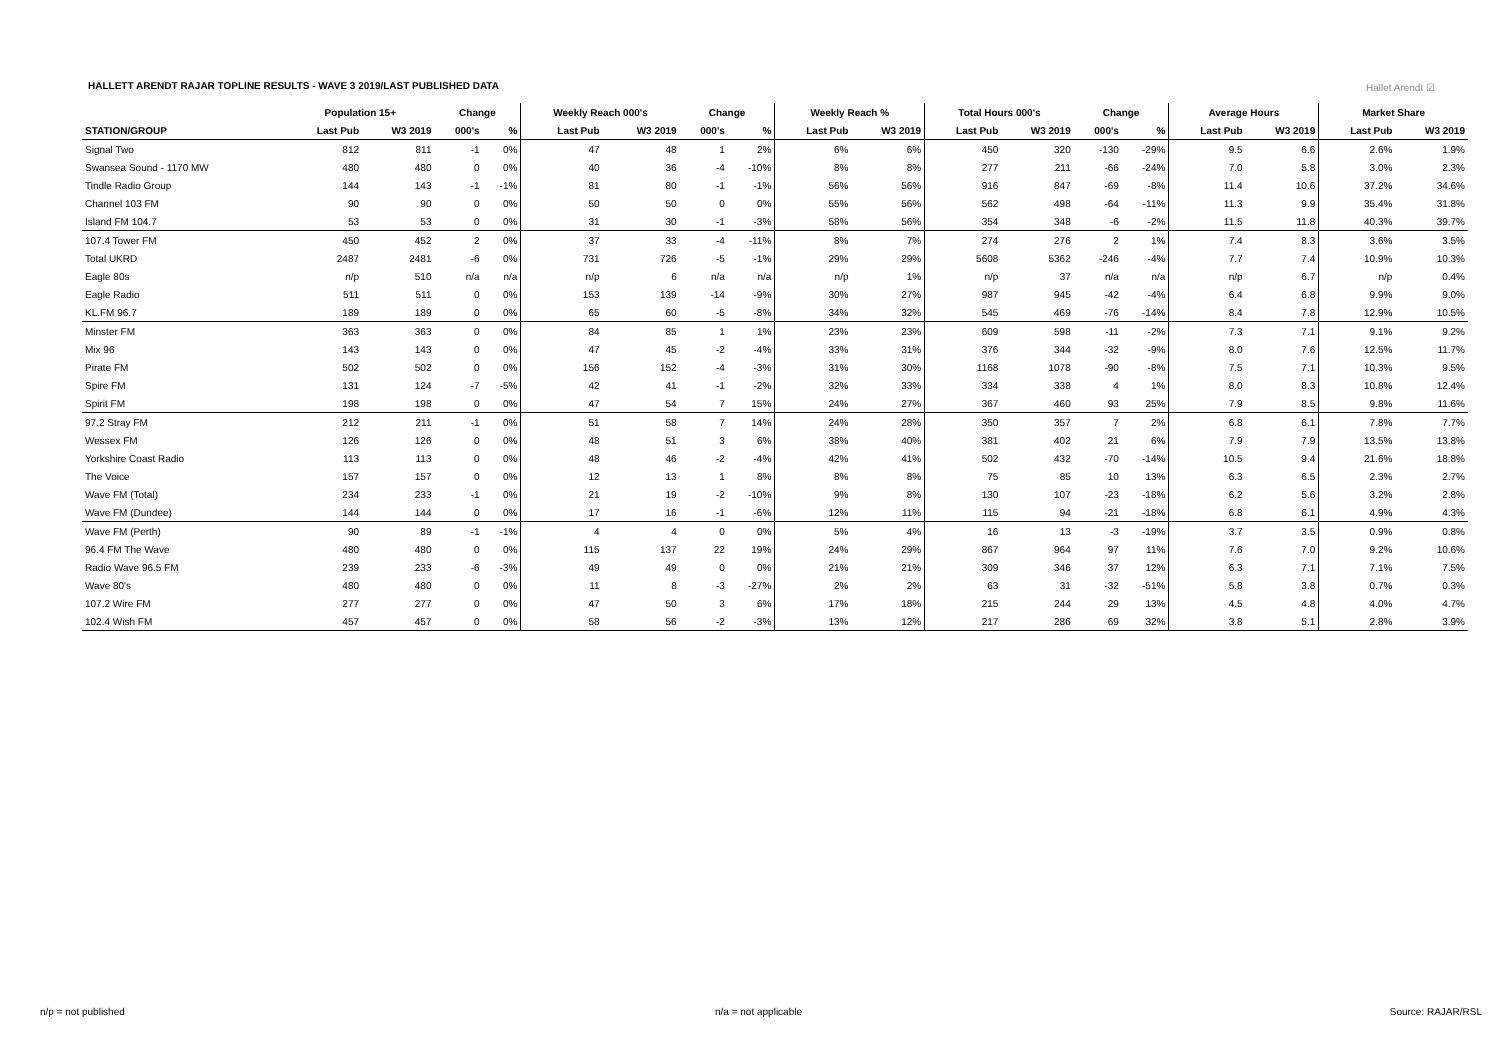HALLETT ARENDT RAJAR TOPLINE RESULTS - WAVE 3 2019/LAST PUBLISHED DATA
Hallet Arendt ☑
| | Population 15+ | | Change | | Weekly Reach 000's | | Change | | Weekly Reach % | | Total Hours 000's | | Change | | Average Hours | | Market Share | |
| --- | --- | --- | --- | --- | --- | --- | --- | --- | --- | --- | --- | --- | --- | --- | --- | --- | --- | --- |
| STATION/GROUP | Last Pub | W3 2019 | 000's | % | Last Pub | W3 2019 | 000's | % | Last Pub | W3 2019 | Last Pub | W3 2019 | 000's | % | Last Pub | W3 2019 | Last Pub | W3 2019 |
| Signal Two | 812 | 811 | -1 | 0% | 47 | 48 | 1 | 2% | 6% | 6% | 450 | 320 | -130 | -29% | 9.5 | 6.6 | 2.6% | 1.9% |
| Swansea Sound - 1170 MW | 480 | 480 | 0 | 0% | 40 | 36 | -4 | -10% | 8% | 8% | 277 | 211 | -66 | -24% | 7.0 | 5.8 | 3.0% | 2.3% |
| Tindle Radio Group | 144 | 143 | -1 | -1% | 81 | 80 | -1 | -1% | 56% | 56% | 916 | 847 | -69 | -8% | 11.4 | 10.6 | 37.2% | 34.6% |
| Channel 103 FM | 90 | 90 | 0 | 0% | 50 | 50 | 0 | 0% | 55% | 56% | 562 | 498 | -64 | -11% | 11.3 | 9.9 | 35.4% | 31.8% |
| Island FM 104.7 | 53 | 53 | 0 | 0% | 31 | 30 | -1 | -3% | 58% | 56% | 354 | 348 | -6 | -2% | 11.5 | 11.8 | 40.3% | 39.7% |
| 107.4 Tower FM | 450 | 452 | 2 | 0% | 37 | 33 | -4 | -11% | 8% | 7% | 274 | 276 | 2 | 1% | 7.4 | 8.3 | 3.6% | 3.5% |
| Total UKRD | 2487 | 2481 | -6 | 0% | 731 | 726 | -5 | -1% | 29% | 29% | 5608 | 5362 | -246 | -4% | 7.7 | 7.4 | 10.9% | 10.3% |
| Eagle 80s | n/p | 510 | n/a | n/a | n/p | 6 | n/a | n/a | n/p | 1% | n/p | 37 | n/a | n/a | n/p | 6.7 | n/p | 0.4% |
| Eagle Radio | 511 | 511 | 0 | 0% | 153 | 139 | -14 | -9% | 30% | 27% | 987 | 945 | -42 | -4% | 6.4 | 6.8 | 9.9% | 9.0% |
| KL.FM 96.7 | 189 | 189 | 0 | 0% | 65 | 60 | -5 | -8% | 34% | 32% | 545 | 469 | -76 | -14% | 8.4 | 7.8 | 12.9% | 10.5% |
| Minster FM | 363 | 363 | 0 | 0% | 84 | 85 | 1 | 1% | 23% | 23% | 609 | 598 | -11 | -2% | 7.3 | 7.1 | 9.1% | 9.2% |
| Mix 96 | 143 | 143 | 0 | 0% | 47 | 45 | -2 | -4% | 33% | 31% | 376 | 344 | -32 | -9% | 8.0 | 7.6 | 12.5% | 11.7% |
| Pirate FM | 502 | 502 | 0 | 0% | 156 | 152 | -4 | -3% | 31% | 30% | 1168 | 1078 | -90 | -8% | 7.5 | 7.1 | 10.3% | 9.5% |
| Spire FM | 131 | 124 | -7 | -5% | 42 | 41 | -1 | -2% | 32% | 33% | 334 | 338 | 4 | 1% | 8.0 | 8.3 | 10.8% | 12.4% |
| Spirit FM | 198 | 198 | 0 | 0% | 47 | 54 | 7 | 15% | 24% | 27% | 367 | 460 | 93 | 25% | 7.9 | 8.5 | 9.8% | 11.6% |
| 97.2 Stray FM | 212 | 211 | -1 | 0% | 51 | 58 | 7 | 14% | 24% | 28% | 350 | 357 | 7 | 2% | 6.8 | 6.1 | 7.8% | 7.7% |
| Wessex FM | 126 | 126 | 0 | 0% | 48 | 51 | 3 | 6% | 38% | 40% | 381 | 402 | 21 | 6% | 7.9 | 7.9 | 13.5% | 13.8% |
| Yorkshire Coast Radio | 113 | 113 | 0 | 0% | 48 | 46 | -2 | -4% | 42% | 41% | 502 | 432 | -70 | -14% | 10.5 | 9.4 | 21.6% | 18.8% |
| The Voice | 157 | 157 | 0 | 0% | 12 | 13 | 1 | 8% | 8% | 8% | 75 | 85 | 10 | 13% | 6.3 | 6.5 | 2.3% | 2.7% |
| Wave FM (Total) | 234 | 233 | -1 | 0% | 21 | 19 | -2 | -10% | 9% | 8% | 130 | 107 | -23 | -18% | 6.2 | 5.6 | 3.2% | 2.8% |
| Wave FM (Dundee) | 144 | 144 | 0 | 0% | 17 | 16 | -1 | -6% | 12% | 11% | 115 | 94 | -21 | -18% | 6.8 | 6.1 | 4.9% | 4.3% |
| Wave FM (Perth) | 90 | 89 | -1 | -1% | 4 | 4 | 0 | 0% | 5% | 4% | 16 | 13 | -3 | -19% | 3.7 | 3.5 | 0.9% | 0.8% |
| 96.4 FM The Wave | 480 | 480 | 0 | 0% | 115 | 137 | 22 | 19% | 24% | 29% | 867 | 964 | 97 | 11% | 7.6 | 7.0 | 9.2% | 10.6% |
| Radio Wave 96.5 FM | 239 | 233 | -6 | -3% | 49 | 49 | 0 | 0% | 21% | 21% | 309 | 346 | 37 | 12% | 6.3 | 7.1 | 7.1% | 7.5% |
| Wave 80's | 480 | 480 | 0 | 0% | 11 | 8 | -3 | -27% | 2% | 2% | 63 | 31 | -32 | -51% | 5.8 | 3.8 | 0.7% | 0.3% |
| 107.2 Wire FM | 277 | 277 | 0 | 0% | 47 | 50 | 3 | 6% | 17% | 18% | 215 | 244 | 29 | 13% | 4.5 | 4.8 | 4.0% | 4.7% |
| 102.4 Wish FM | 457 | 457 | 0 | 0% | 58 | 56 | -2 | -3% | 13% | 12% | 217 | 286 | 69 | 32% | 3.8 | 5.1 | 2.8% | 3.9% |
n/p = not published n/a = not applicable Source: RAJAR/RSL